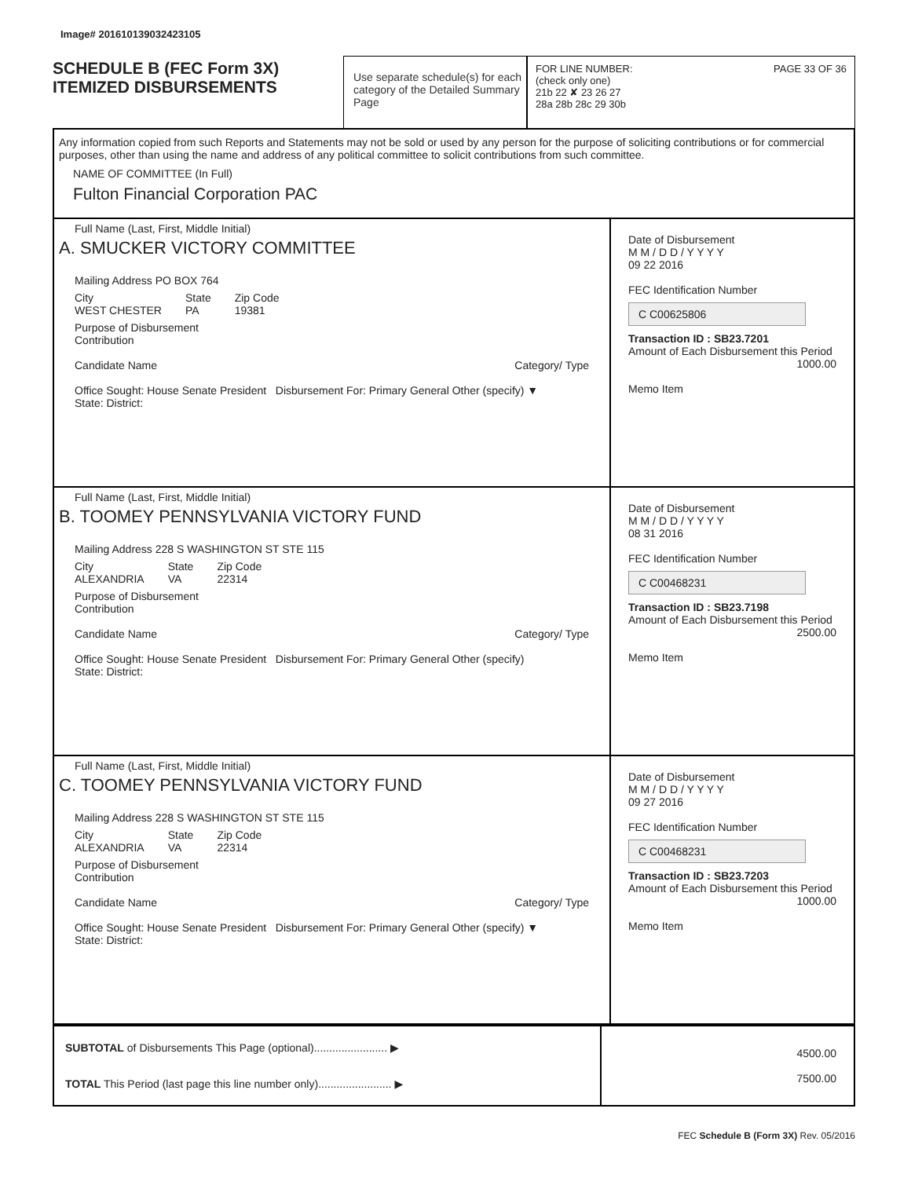Image# 201610139032423105
SCHEDULE B (FEC Form 3X)
ITEMIZED DISBURSEMENTS
Use separate schedule(s) for each category of the Detailed Summary Page
FOR LINE NUMBER: PAGE 33 OF 36
(check only one)
21b 22 ✘ 23 26 27
28a 28b 28c 29 30b
Any information copied from such Reports and Statements may not be sold or used by any person for the purpose of soliciting contributions or for commercial purposes, other than using the name and address of any political committee to solicit contributions from such committee.
NAME OF COMMITTEE (In Full)
Fulton Financial Corporation PAC
Full Name (Last, First, Middle Initial)
A. SMUCKER VICTORY COMMITTEE
Mailing Address PO BOX 764
City
WEST CHESTER State
PA Zip Code
19381
Purpose of Disbursement
Contribution
Candidate Name Category/ Type
Office Sought: House Senate President Disbursement For: Primary General Other (specify) ▼
State: District:
Date of Disbursement
M M / D D / Y Y Y Y
09 22 2016
FEC Identification Number
C C00625806
Transaction ID : SB23.7201
Amount of Each Disbursement this Period
1000.00
Memo Item
Full Name (Last, First, Middle Initial)
B. TOOMEY PENNSYLVANIA VICTORY FUND
Mailing Address 228 S WASHINGTON ST STE 115
City
ALEXANDRIA State
VA Zip Code
22314
Purpose of Disbursement
Contribution
Candidate Name Category/ Type
Office Sought: House Senate President Disbursement For: Primary General Other (specify)
State: District:
Date of Disbursement
M M / D D / Y Y Y Y
08 31 2016
FEC Identification Number
C C00468231
Transaction ID : SB23.7198
Amount of Each Disbursement this Period
2500.00
Memo Item
Full Name (Last, First, Middle Initial)
C. TOOMEY PENNSYLVANIA VICTORY FUND
Mailing Address 228 S WASHINGTON ST STE 115
City
ALEXANDRIA State
VA Zip Code
22314
Purpose of Disbursement
Contribution
Candidate Name Category/ Type
Office Sought: House Senate President Disbursement For: Primary General Other (specify) ▼
State: District:
Date of Disbursement
M M / D D / Y Y Y Y
09 27 2016
FEC Identification Number
C C00468231
Transaction ID : SB23.7203
Amount of Each Disbursement this Period
1000.00
Memo Item
SUBTOTAL of Disbursements This Page (optional)........................ ▶
TOTAL This Period (last page this line number only)........................ ▶
4500.00
7500.00
FEC Schedule B (Form 3X) Rev. 05/2016